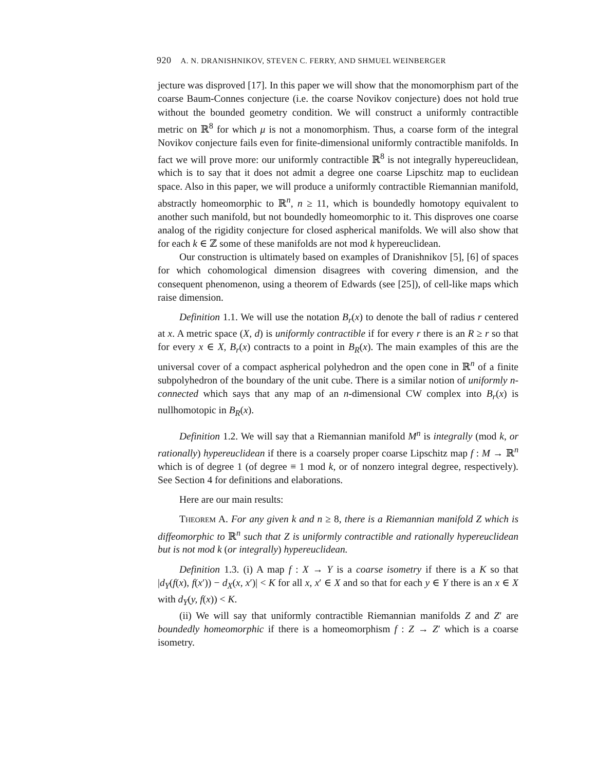920 A. N. DRANISHNIKOV, STEVEN C. FERRY, AND SHMUEL WEINBERGER
jecture was disproved [17]. In this paper we will show that the monomorphism part of the coarse Baum-Connes conjecture (i.e. the coarse Novikov conjecture) does not hold true without the bounded geometry condition. We will construct a uniformly contractible metric on ℝ<sup>8</sup> for which μ is not a monomorphism. Thus, a coarse form of the integral Novikov conjecture fails even for finite-dimensional uniformly contractible manifolds. In fact we will prove more: our uniformly contractible ℝ<sup>8</sup> is not integrally hypereuclidean, which is to say that it does not admit a degree one coarse Lipschitz map to euclidean space. Also in this paper, we will produce a uniformly contractible Riemannian manifold, abstractly homeomorphic to ℝ<sup>n</sup>, n ≥ 11, which is boundedly homotopy equivalent to another such manifold, but not boundedly homeomorphic to it. This disproves one coarse analog of the rigidity conjecture for closed aspherical manifolds. We will also show that for each k ∈ ℤ some of these manifolds are not mod k hypereuclidean.
Our construction is ultimately based on examples of Dranishnikov [5], [6] of spaces for which cohomological dimension disagrees with covering dimension, and the consequent phenomenon, using a theorem of Edwards (see [25]), of cell-like maps which raise dimension.
Definition 1.1. We will use the notation B<sub>r</sub>(x) to denote the ball of radius r centered at x. A metric space (X, d) is uniformly contractible if for every r there is an R ≥ r so that for every x ∈ X, B<sub>r</sub>(x) contracts to a point in B<sub>R</sub>(x). The main examples of this are the universal cover of a compact aspherical polyhedron and the open cone in ℝ<sup>n</sup> of a finite subpolyhedron of the boundary of the unit cube. There is a similar notion of uniformly n-connected which says that any map of an n-dimensional CW complex into B<sub>r</sub>(x) is nullhomotopic in B<sub>R</sub>(x).
Definition 1.2. We will say that a Riemannian manifold M<sup>n</sup> is integrally (mod k, or rationally) hypereuclidean if there is a coarsely proper coarse Lipschitz map f : M → ℝ<sup>n</sup> which is of degree 1 (of degree ≡ 1 mod k, or of nonzero integral degree, respectively). See Section 4 for definitions and elaborations.
Here are our main results:
Theorem A. For any given k and n ≥ 8, there is a Riemannian manifold Z which is diffeomorphic to ℝ<sup>n</sup> such that Z is uniformly contractible and rationally hypereuclidean but is not mod k (or integrally) hypereuclidean.
Definition 1.3. (i) A map f : X → Y is a coarse isometry if there is a K so that |d<sub>Y</sub>(f(x), f(x′)) − d<sub>X</sub>(x, x′)| < K for all x, x′ ∈ X and so that for each y ∈ Y there is an x ∈ X with d<sub>Y</sub>(y, f(x)) < K.
(ii) We will say that uniformly contractible Riemannian manifolds Z and Z′ are boundedly homeomorphic if there is a homeomorphism f : Z → Z′ which is a coarse isometry.